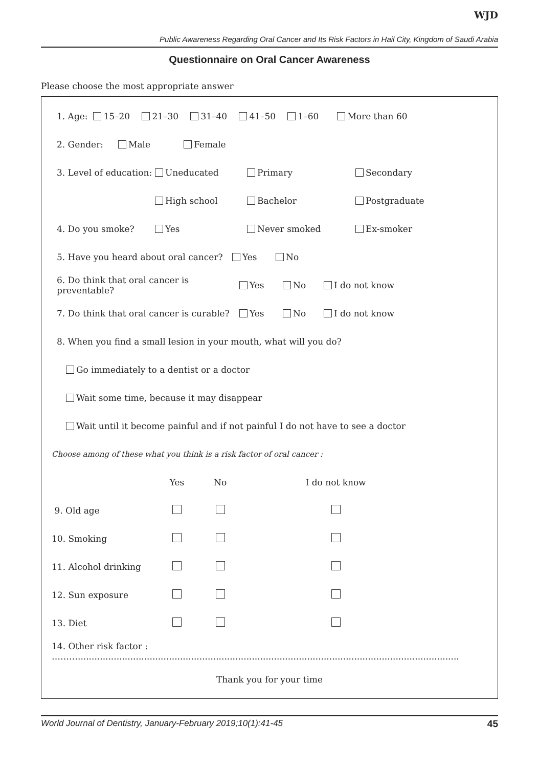WJD
Public Awareness Regarding Oral Cancer and Its Risk Factors in Hail City, Kingdom of Saudi Arabia
Questionnaire on Oral Cancer Awareness
Please choose the most appropriate answer
1. Age: 15–20 21–30 31–40 41–50 1–60 More than 60
2. Gender: Male Female
3. Level of education: Uneducated Primary Secondary
High school Bachelor Postgraduate
4. Do you smoke? Yes Never smoked Ex-smoker
5. Have you heard about oral cancer? Yes No
6. Do think that oral cancer is preventable? Yes No I do not know
7. Do think that oral cancer is curable? Yes No I do not know
8. When you find a small lesion in your mouth, what will you do?
Go immediately to a dentist or a doctor
Wait some time, because it may disappear
Wait until it become painful and if not painful I do not have to see a doctor
Choose among of these what you think is a risk factor of oral cancer :
| | Yes | No | I do not know | |
| --- | --- | --- | --- | --- |
| 9. Old age | | | | |
| 10. Smoking | | | | |
| 11. Alcohol drinking | | | | |
| 12. Sun exposure | | | | |
| 13. Diet | | | | |
14. Other risk factor : ………..........................................................................................................................................
Thank you for your time
World Journal of Dentistry, January-February 2019;10(1):41-45 45